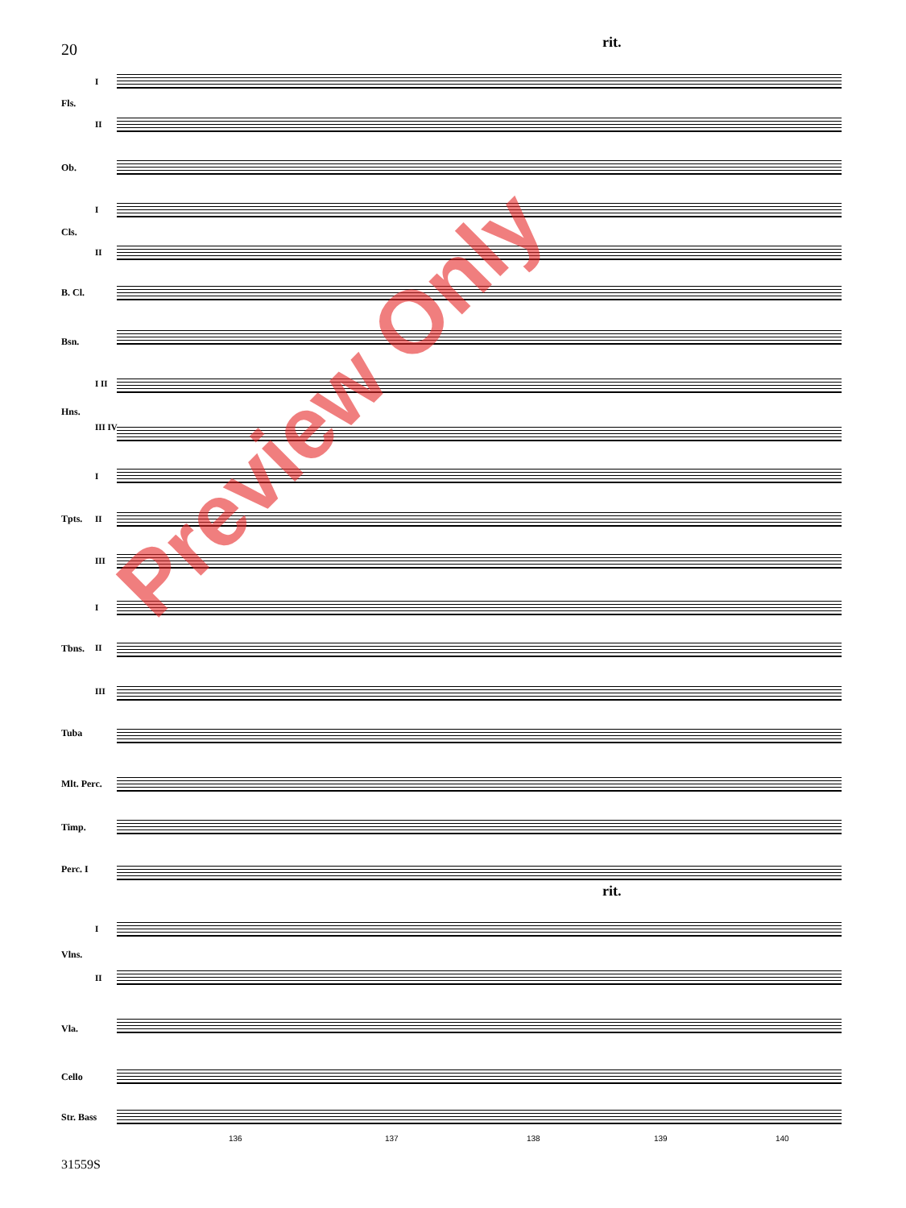20 rit.
I
Fls.
II
Ob.
I
Cls.
II
B. Cl.
Bsn.
I II
Hns.
III IV
I
Tpts. II
III
I
Tbns. II
III
Tuba
Mlt. Perc.
Timp.
Perc. I
rit.
I
Vlns.
II
Vla.
Cello
Str. Bass
136 137 138 139 140
31559S
Preview Only